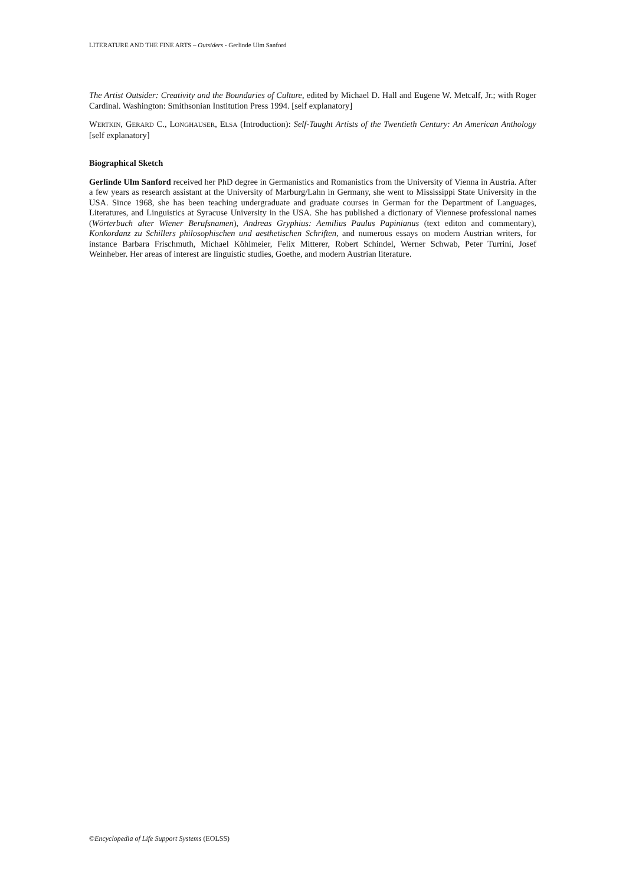LITERATURE AND THE FINE ARTS – Outsiders - Gerlinde Ulm Sanford
The Artist Outsider: Creativity and the Boundaries of Culture, edited by Michael D. Hall and Eugene W. Metcalf, Jr.; with Roger Cardinal. Washington: Smithsonian Institution Press 1994. [self explanatory]
WERTKIN, GERARD C., LONGHAUSER, ELSA (Introduction): Self-Taught Artists of the Twentieth Century: An American Anthology [self explanatory]
Biographical Sketch
Gerlinde Ulm Sanford received her PhD degree in Germanistics and Romanistics from the University of Vienna in Austria. After a few years as research assistant at the University of Marburg/Lahn in Germany, she went to Mississippi State University in the USA. Since 1968, she has been teaching undergraduate and graduate courses in German for the Department of Languages, Literatures, and Linguistics at Syracuse University in the USA. She has published a dictionary of Viennese professional names (Wörterbuch alter Wiener Berufsnamen), Andreas Gryphius: Aemilius Paulus Papinianus (text editon and commentary), Konkordanz zu Schillers philosophischen und aesthetischen Schriften, and numerous essays on modern Austrian writers, for instance Barbara Frischmuth, Michael Köhlmeier, Felix Mitterer, Robert Schindel, Werner Schwab, Peter Turrini, Josef Weinheber. Her areas of interest are linguistic studies, Goethe, and modern Austrian literature.
©Encyclopedia of Life Support Systems (EOLSS)